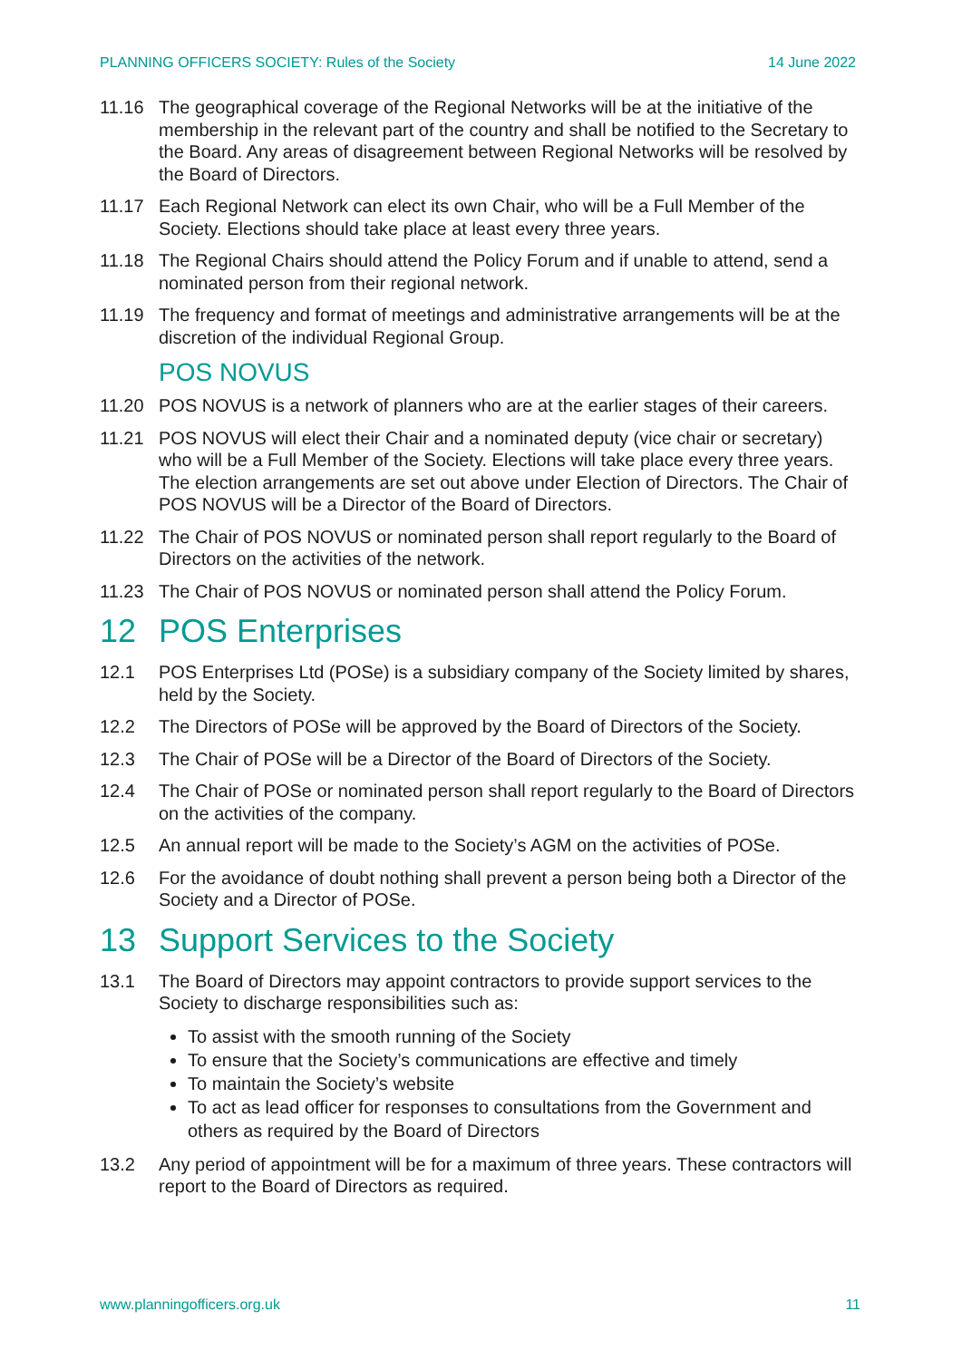PLANNING OFFICERS SOCIETY: Rules of the Society 14 June 2022
11.16 The geographical coverage of the Regional Networks will be at the initiative of the membership in the relevant part of the country and shall be notified to the Secretary to the Board. Any areas of disagreement between Regional Networks will be resolved by the Board of Directors.
11.17 Each Regional Network can elect its own Chair, who will be a Full Member of the Society. Elections should take place at least every three years.
11.18 The Regional Chairs should attend the Policy Forum and if unable to attend, send a nominated person from their regional network.
11.19 The frequency and format of meetings and administrative arrangements will be at the discretion of the individual Regional Group.
POS NOVUS
11.20 POS NOVUS is a network of planners who are at the earlier stages of their careers.
11.21 POS NOVUS will elect their Chair and a nominated deputy (vice chair or secretary) who will be a Full Member of the Society. Elections will take place every three years. The election arrangements are set out above under Election of Directors. The Chair of POS NOVUS will be a Director of the Board of Directors.
11.22 The Chair of POS NOVUS or nominated person shall report regularly to the Board of Directors on the activities of the network.
11.23 The Chair of POS NOVUS or nominated person shall attend the Policy Forum.
12 POS Enterprises
12.1 POS Enterprises Ltd (POSe) is a subsidiary company of the Society limited by shares, held by the Society.
12.2 The Directors of POSe will be approved by the Board of Directors of the Society.
12.3 The Chair of POSe will be a Director of the Board of Directors of the Society.
12.4 The Chair of POSe or nominated person shall report regularly to the Board of Directors on the activities of the company.
12.5 An annual report will be made to the Society’s AGM on the activities of POSe.
12.6 For the avoidance of doubt nothing shall prevent a person being both a Director of the Society and a Director of POSe.
13 Support Services to the Society
13.1 The Board of Directors may appoint contractors to provide support services to the Society to discharge responsibilities such as:
To assist with the smooth running of the Society
To ensure that the Society’s communications are effective and timely
To maintain the Society’s website
To act as lead officer for responses to consultations from the Government and others as required by the Board of Directors
13.2 Any period of appointment will be for a maximum of three years. These contractors will report to the Board of Directors as required.
www.planningofficers.org.uk 11